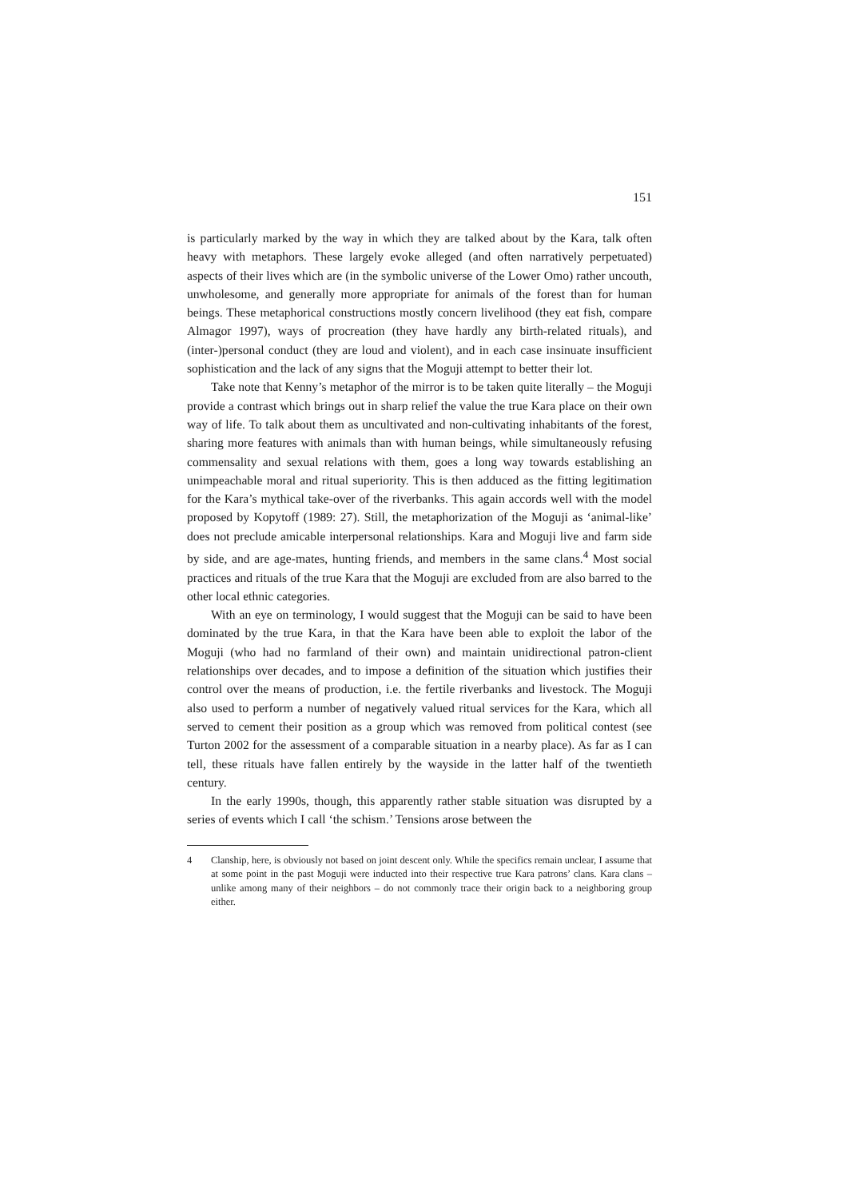151
is particularly marked by the way in which they are talked about by the Kara, talk often heavy with metaphors. These largely evoke alleged (and often narratively perpetuated) aspects of their lives which are (in the symbolic universe of the Lower Omo) rather uncouth, unwholesome, and generally more appropriate for animals of the forest than for human beings. These metaphorical constructions mostly concern livelihood (they eat fish, compare Almagor 1997), ways of procreation (they have hardly any birth-related rituals), and (inter-)personal conduct (they are loud and violent), and in each case insinuate insufficient sophistication and the lack of any signs that the Moguji attempt to better their lot.
Take note that Kenny’s metaphor of the mirror is to be taken quite literally – the Moguji provide a contrast which brings out in sharp relief the value the true Kara place on their own way of life. To talk about them as uncultivated and non-cultivating inhabitants of the forest, sharing more features with animals than with human beings, while simultaneously refusing commensality and sexual relations with them, goes a long way towards establishing an unimpeachable moral and ritual superiority. This is then adduced as the fitting legitimation for the Kara’s mythical take-over of the riverbanks. This again accords well with the model proposed by Kopytoff (1989: 27). Still, the metaphorization of the Moguji as ‘animal-like’ does not preclude amicable interpersonal relationships. Kara and Moguji live and farm side by side, and are age-mates, hunting friends, and members in the same clans.<sup>4</sup> Most social practices and rituals of the true Kara that the Moguji are excluded from are also barred to the other local ethnic categories.
With an eye on terminology, I would suggest that the Moguji can be said to have been dominated by the true Kara, in that the Kara have been able to exploit the labor of the Moguji (who had no farmland of their own) and maintain unidirectional patron-client relationships over decades, and to impose a definition of the situation which justifies their control over the means of production, i.e. the fertile riverbanks and livestock. The Moguji also used to perform a number of negatively valued ritual services for the Kara, which all served to cement their position as a group which was removed from political contest (see Turton 2002 for the assessment of a comparable situation in a nearby place). As far as I can tell, these rituals have fallen entirely by the wayside in the latter half of the twentieth century.
In the early 1990s, though, this apparently rather stable situation was disrupted by a series of events which I call ‘the schism.’ Tensions arose between the
4 Clanship, here, is obviously not based on joint descent only. While the specifics remain unclear, I assume that at some point in the past Moguji were inducted into their respective true Kara patrons’ clans. Kara clans – unlike among many of their neighbors – do not commonly trace their origin back to a neighboring group either.